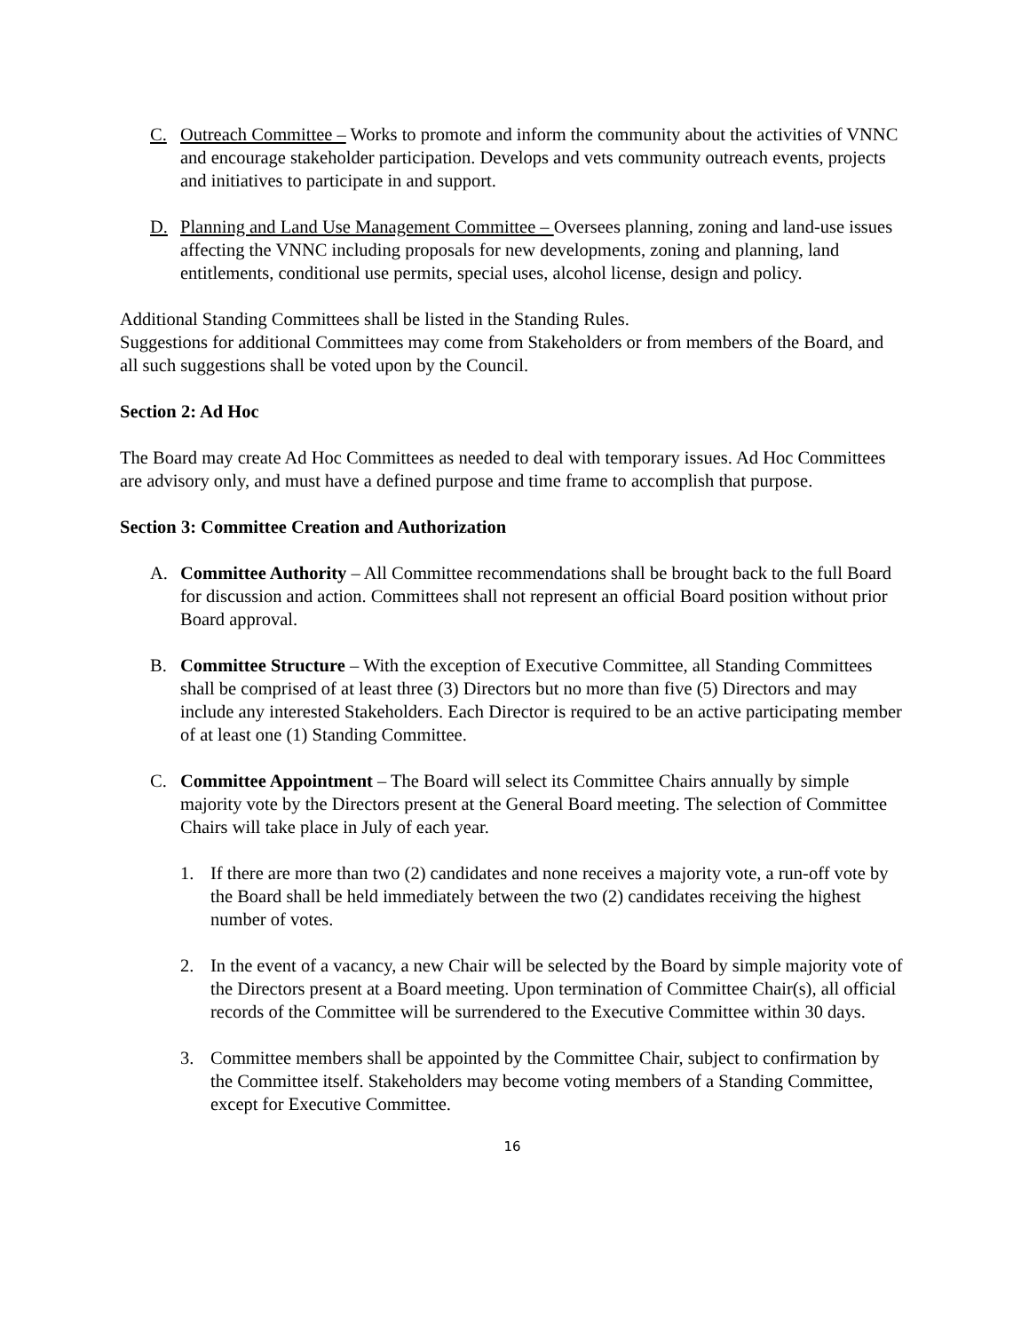C. Outreach Committee – Works to promote and inform the community about the activities of VNNC and encourage stakeholder participation. Develops and vets community outreach events, projects and initiatives to participate in and support.
D. Planning and Land Use Management Committee – Oversees planning, zoning and land-use issues affecting the VNNC including proposals for new developments, zoning and planning, land entitlements, conditional use permits, special uses, alcohol license, design and policy.
Additional Standing Committees shall be listed in the Standing Rules.
Suggestions for additional Committees may come from Stakeholders or from members of the Board, and all such suggestions shall be voted upon by the Council.
Section 2: Ad Hoc
The Board may create Ad Hoc Committees as needed to deal with temporary issues. Ad Hoc Committees are advisory only, and must have a defined purpose and time frame to accomplish that purpose.
Section 3: Committee Creation and Authorization
A. Committee Authority – All Committee recommendations shall be brought back to the full Board for discussion and action. Committees shall not represent an official Board position without prior Board approval.
B. Committee Structure – With the exception of Executive Committee, all Standing Committees shall be comprised of at least three (3) Directors but no more than five (5) Directors and may include any interested Stakeholders. Each Director is required to be an active participating member of at least one (1) Standing Committee.
C. Committee Appointment – The Board will select its Committee Chairs annually by simple majority vote by the Directors present at the General Board meeting. The selection of Committee Chairs will take place in July of each year.
1. If there are more than two (2) candidates and none receives a majority vote, a run-off vote by the Board shall be held immediately between the two (2) candidates receiving the highest number of votes.
2. In the event of a vacancy, a new Chair will be selected by the Board by simple majority vote of the Directors present at a Board meeting. Upon termination of Committee Chair(s), all official records of the Committee will be surrendered to the Executive Committee within 30 days.
3. Committee members shall be appointed by the Committee Chair, subject to confirmation by the Committee itself. Stakeholders may become voting members of a Standing Committee, except for Executive Committee.
16